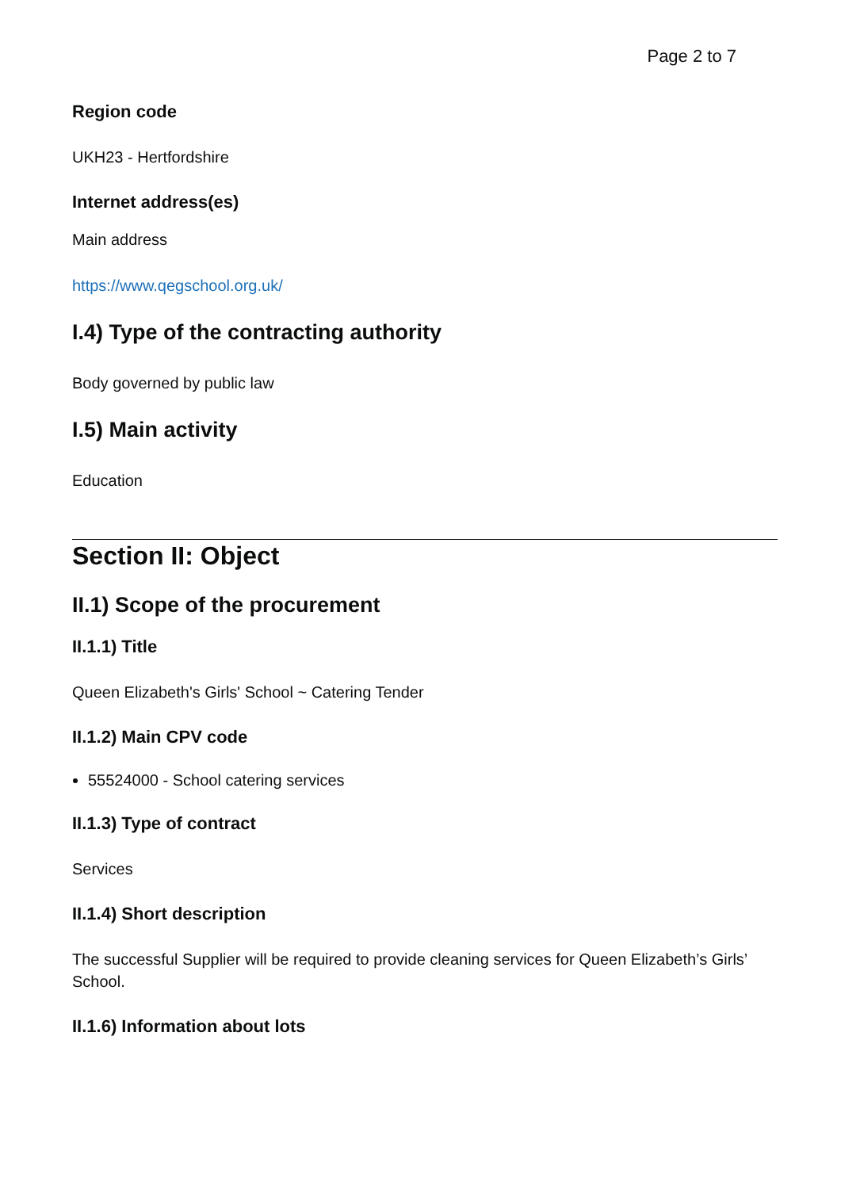Page 2 to 7
Region code
UKH23 - Hertfordshire
Internet address(es)
Main address
https://www.qegschool.org.uk/
I.4) Type of the contracting authority
Body governed by public law
I.5) Main activity
Education
Section II: Object
II.1) Scope of the procurement
II.1.1) Title
Queen Elizabeth's Girls' School ~ Catering Tender
II.1.2) Main CPV code
55524000 - School catering services
II.1.3) Type of contract
Services
II.1.4) Short description
The successful Supplier will be required to provide cleaning services for Queen Elizabeth’s Girls’ School.
II.1.6) Information about lots